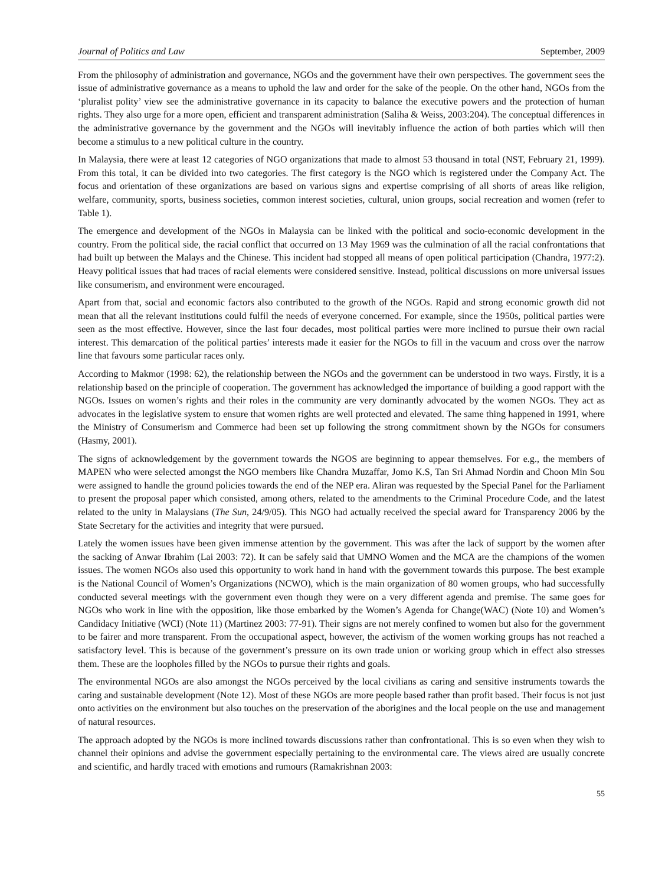Journal of Politics and Law September, 2009
From the philosophy of administration and governance, NGOs and the government have their own perspectives. The government sees the issue of administrative governance as a means to uphold the law and order for the sake of the people. On the other hand, NGOs from the ‘pluralist polity’ view see the administrative governance in its capacity to balance the executive powers and the protection of human rights. They also urge for a more open, efficient and transparent administration (Saliha & Weiss, 2003:204). The conceptual differences in the administrative governance by the government and the NGOs will inevitably influence the action of both parties which will then become a stimulus to a new political culture in the country.
In Malaysia, there were at least 12 categories of NGO organizations that made to almost 53 thousand in total (NST, February 21, 1999). From this total, it can be divided into two categories. The first category is the NGO which is registered under the Company Act. The focus and orientation of these organizations are based on various signs and expertise comprising of all shorts of areas like religion, welfare, community, sports, business societies, common interest societies, cultural, union groups, social recreation and women (refer to Table 1).
The emergence and development of the NGOs in Malaysia can be linked with the political and socio-economic development in the country. From the political side, the racial conflict that occurred on 13 May 1969 was the culmination of all the racial confrontations that had built up between the Malays and the Chinese. This incident had stopped all means of open political participation (Chandra, 1977:2). Heavy political issues that had traces of racial elements were considered sensitive. Instead, political discussions on more universal issues like consumerism, and environment were encouraged.
Apart from that, social and economic factors also contributed to the growth of the NGOs. Rapid and strong economic growth did not mean that all the relevant institutions could fulfil the needs of everyone concerned. For example, since the 1950s, political parties were seen as the most effective. However, since the last four decades, most political parties were more inclined to pursue their own racial interest. This demarcation of the political parties’ interests made it easier for the NGOs to fill in the vacuum and cross over the narrow line that favours some particular races only.
According to Makmor (1998: 62), the relationship between the NGOs and the government can be understood in two ways. Firstly, it is a relationship based on the principle of cooperation. The government has acknowledged the importance of building a good rapport with the NGOs. Issues on women’s rights and their roles in the community are very dominantly advocated by the women NGOs. They act as advocates in the legislative system to ensure that women rights are well protected and elevated. The same thing happened in 1991, where the Ministry of Consumerism and Commerce had been set up following the strong commitment shown by the NGOs for consumers (Hasmy, 2001).
The signs of acknowledgement by the government towards the NGOS are beginning to appear themselves. For e.g., the members of MAPEN who were selected amongst the NGO members like Chandra Muzaffar, Jomo K.S, Tan Sri Ahmad Nordin and Choon Min Sou were assigned to handle the ground policies towards the end of the NEP era. Aliran was requested by the Special Panel for the Parliament to present the proposal paper which consisted, among others, related to the amendments to the Criminal Procedure Code, and the latest related to the unity in Malaysians (The Sun, 24/9/05). This NGO had actually received the special award for Transparency 2006 by the State Secretary for the activities and integrity that were pursued.
Lately the women issues have been given immense attention by the government. This was after the lack of support by the women after the sacking of Anwar Ibrahim (Lai 2003: 72). It can be safely said that UMNO Women and the MCA are the champions of the women issues. The women NGOs also used this opportunity to work hand in hand with the government towards this purpose. The best example is the National Council of Women’s Organizations (NCWO), which is the main organization of 80 women groups, who had successfully conducted several meetings with the government even though they were on a very different agenda and premise. The same goes for NGOs who work in line with the opposition, like those embarked by the Women’s Agenda for Change(WAC) (Note 10) and Women’s Candidacy Initiative (WCI) (Note 11) (Martinez 2003: 77-91). Their signs are not merely confined to women but also for the government to be fairer and more transparent. From the occupational aspect, however, the activism of the women working groups has not reached a satisfactory level. This is because of the government’s pressure on its own trade union or working group which in effect also stresses them. These are the loopholes filled by the NGOs to pursue their rights and goals.
The environmental NGOs are also amongst the NGOs perceived by the local civilians as caring and sensitive instruments towards the caring and sustainable development (Note 12). Most of these NGOs are more people based rather than profit based. Their focus is not just onto activities on the environment but also touches on the preservation of the aborigines and the local people on the use and management of natural resources.
The approach adopted by the NGOs is more inclined towards discussions rather than confrontational. This is so even when they wish to channel their opinions and advise the government especially pertaining to the environmental care. The views aired are usually concrete and scientific, and hardly traced with emotions and rumours (Ramakrishnan 2003:
55